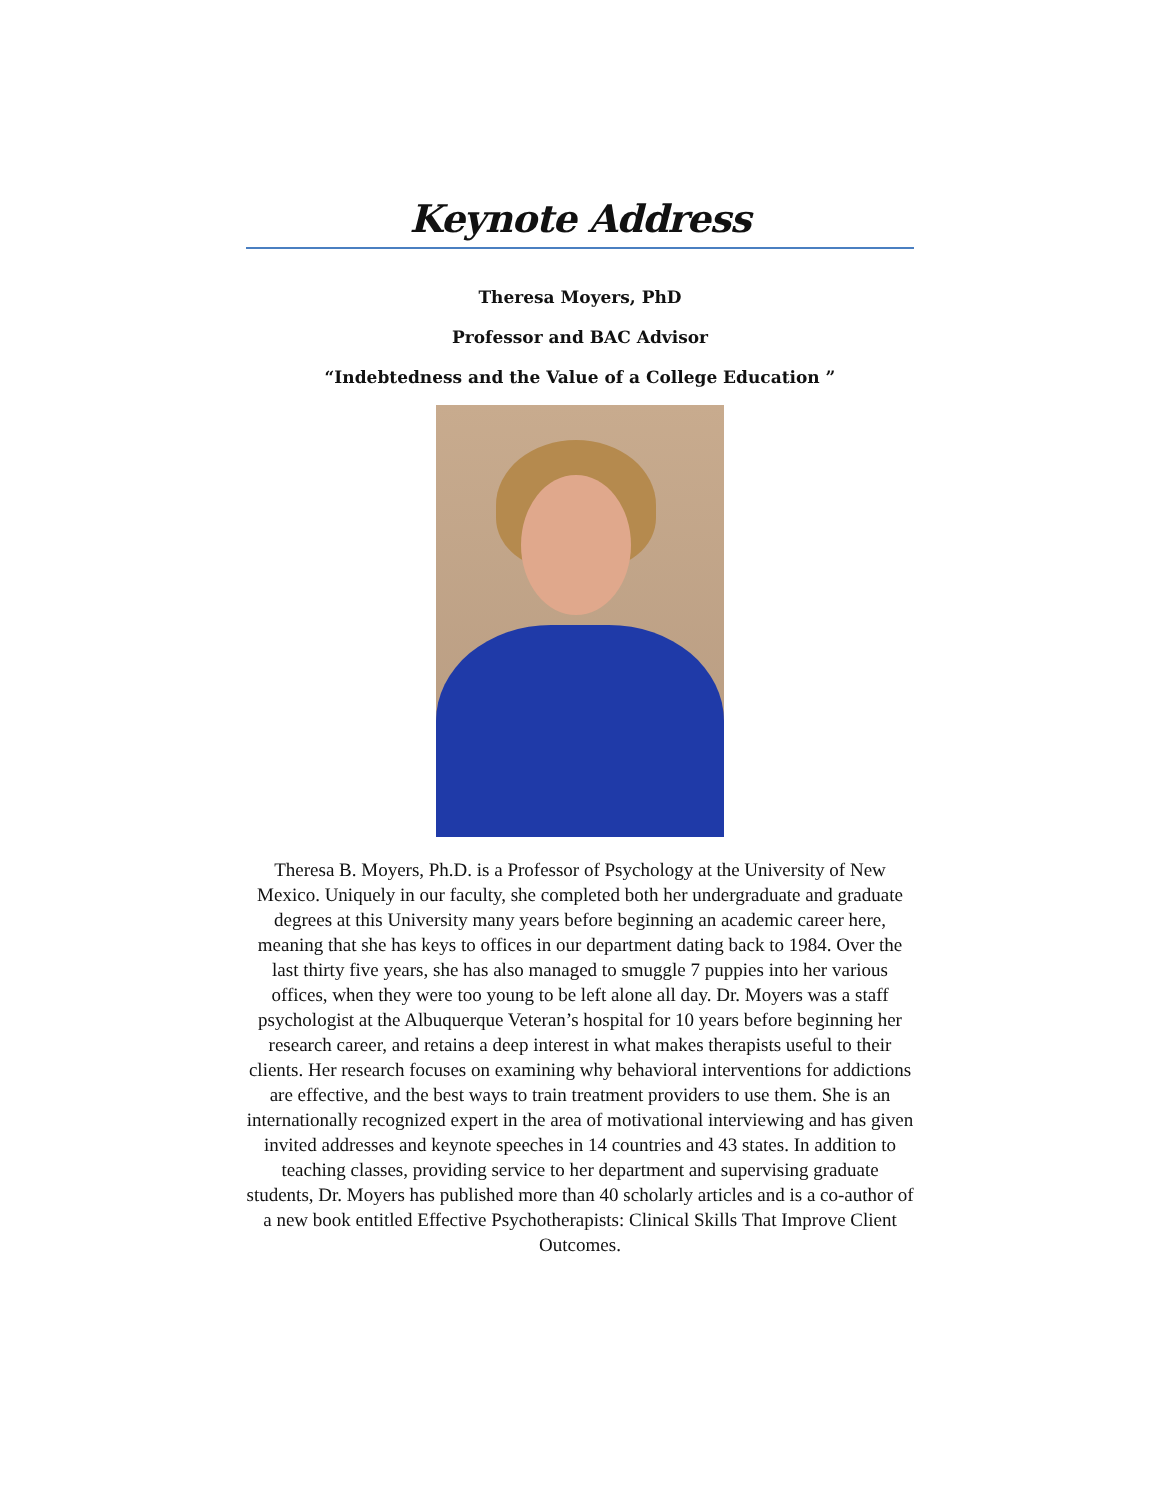Keynote Address
Theresa Moyers, PhD
Professor and BAC Advisor
“Indebtedness and the Value of a College Education ”
Theresa B. Moyers, Ph.D. is a Professor of Psychology at the University of New Mexico. Uniquely in our faculty, she completed both her undergraduate and graduate degrees at this University many years before beginning an academic career here, meaning that she has keys to offices in our department dating back to 1984. Over the last thirty five years, she has also managed to smuggle 7 puppies into her various offices, when they were too young to be left alone all day. Dr. Moyers was a staff psychologist at the Albuquerque Veteran’s hospital for 10 years before beginning her research career, and retains a deep interest in what makes therapists useful to their clients. Her research focuses on examining why behavioral interventions for addictions are effective, and the best ways to train treatment providers to use them. She is an internationally recognized expert in the area of motivational interviewing and has given invited addresses and keynote speeches in 14 countries and 43 states. In addition to teaching classes, providing service to her department and supervising graduate students, Dr. Moyers has published more than 40 scholarly articles and is a co-author of a new book entitled Effective Psychotherapists: Clinical Skills That Improve Client Outcomes.